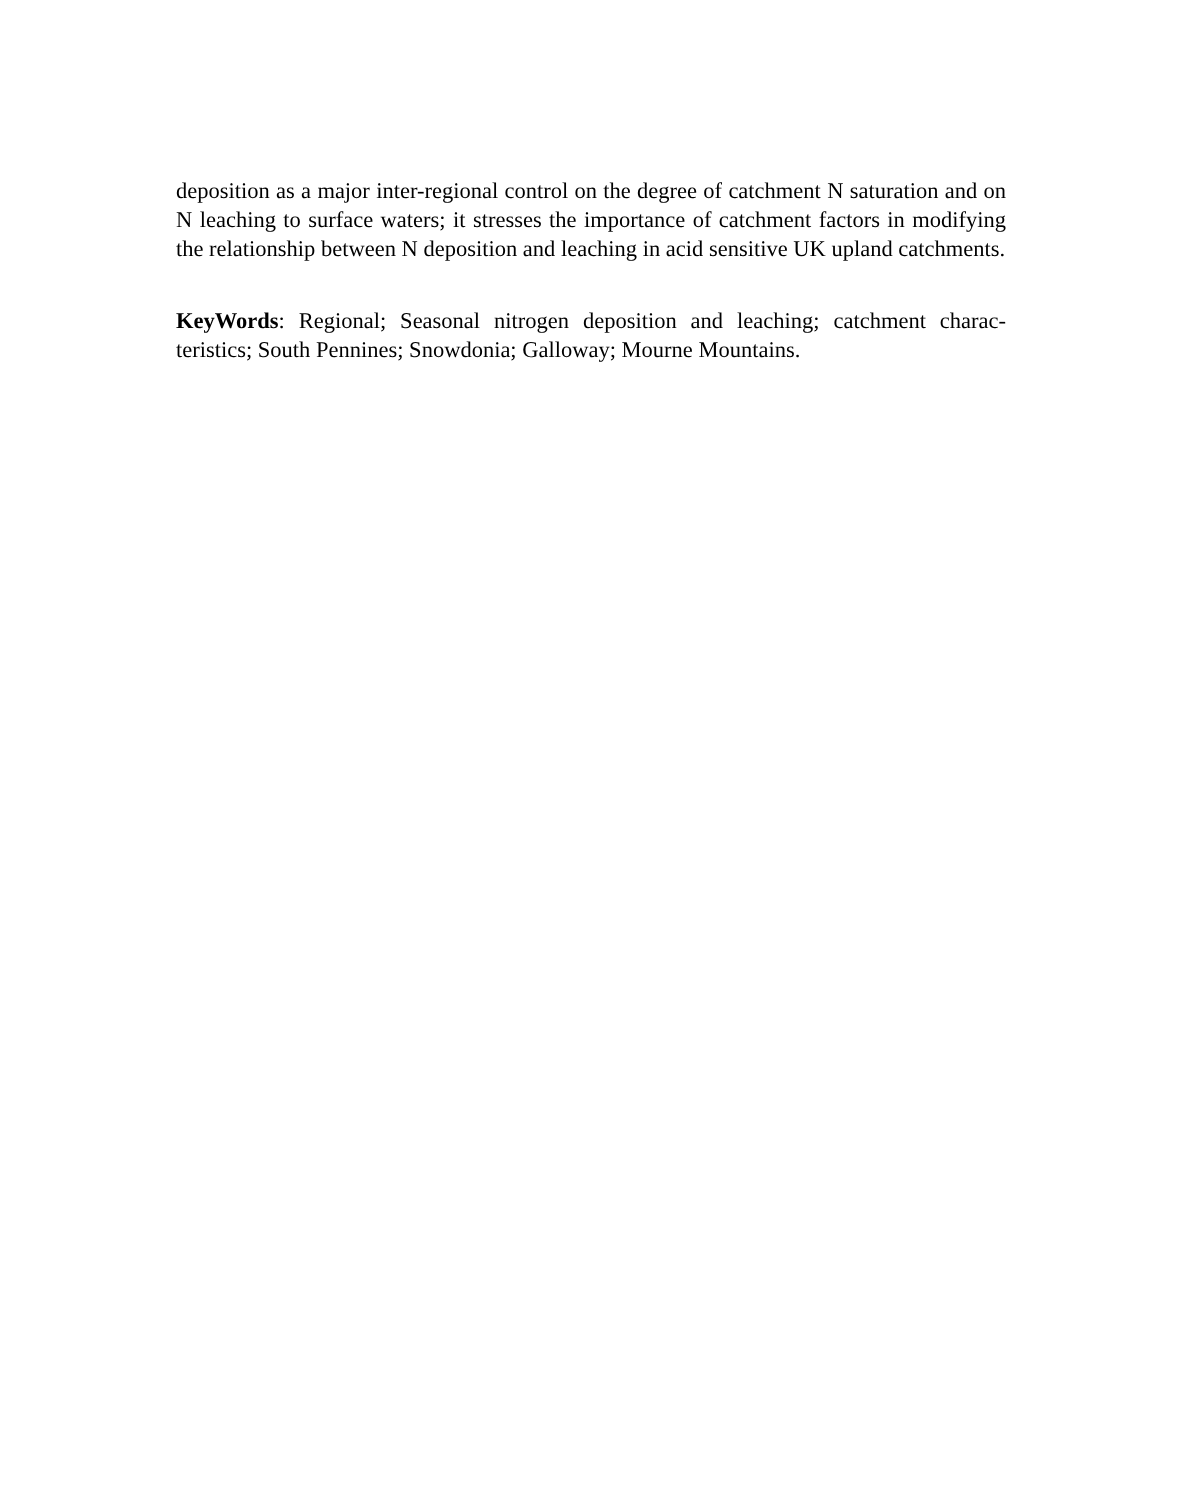deposition as a major inter-regional control on the degree of catchment N saturation and on N leaching to surface waters; it stresses the importance of catchment factors in modifying the relationship between N deposition and leaching in acid sensitive UK upland catchments.
KeyWords: Regional; Seasonal nitrogen deposition and leaching; catchment charac-teristics; South Pennines; Snowdonia; Galloway; Mourne Mountains.